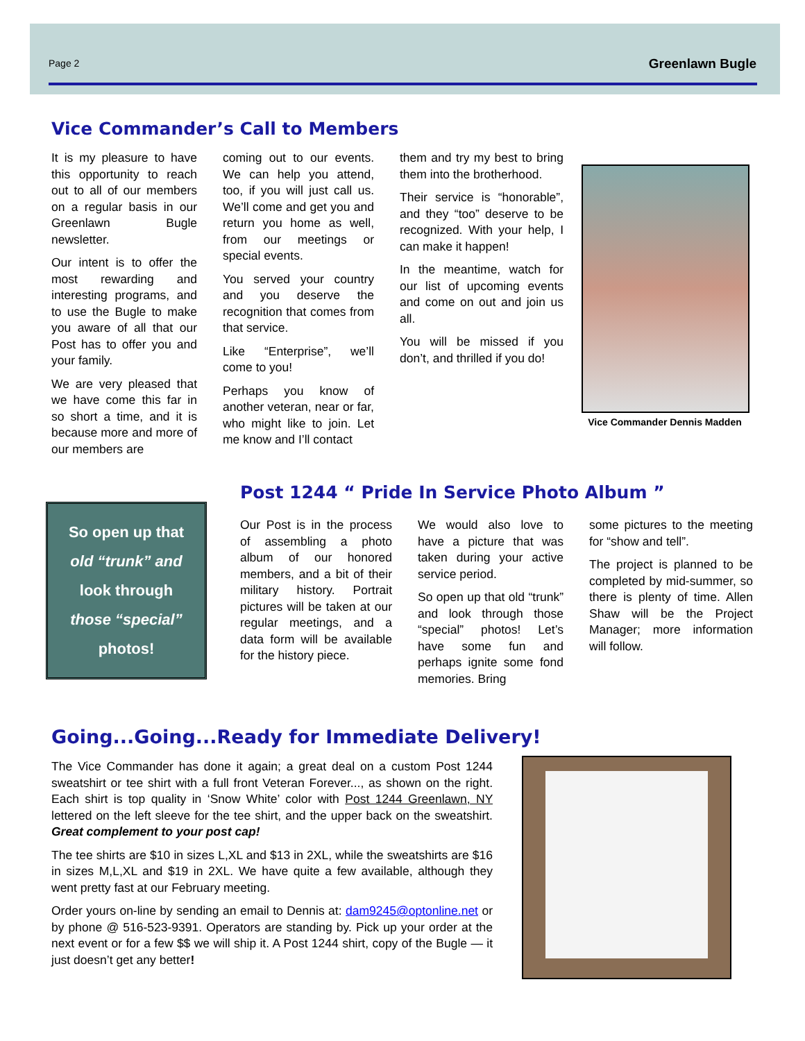Page 2 Greenlawn Bugle
Vice Commander’s Call to Members
It is my pleasure to have this opportunity to reach out to all of our members on a regular basis in our Greenlawn Bugle newsletter.
Our intent is to offer the most rewarding and interesting programs, and to use the Bugle to make you aware of all that our Post has to offer you and your family.
We are very pleased that we have come this far in so short a time, and it is because more and more of our members are
coming out to our events. We can help you attend, too, if you will just call us. We’ll come and get you and return you home as well, from our meetings or special events.
You served your country and you deserve the recognition that comes from that service.
Like “Enterprise”, we’ll come to you!
Perhaps you know of another veteran, near or far, who might like to join. Let me know and I’ll contact
them and try my best to bring them into the brotherhood.
Their service is “honorable”, and they “too” deserve to be recognized. With your help, I can make it happen!
In the meantime, watch for our list of upcoming events and come on out and join us all.
You will be missed if you don’t, and thrilled if you do!
Vice Commander Dennis Madden
So open up that
old “trunk” and
look through
those “special”
photos!
Post 1244 “ Pride In Service Photo Album ”
Our Post is in the process of assembling a photo album of our honored members, and a bit of their military history. Portrait pictures will be taken at our regular meetings, and a data form will be available for the history piece.
We would also love to have a picture that was taken during your active service period.
So open up that old “trunk” and look through those “special” photos! Let’s have some fun and perhaps ignite some fond memories. Bring
some pictures to the meeting for “show and tell”.
The project is planned to be completed by mid-summer, so there is plenty of time. Allen Shaw will be the Project Manager; more information will follow.
Going...Going...Ready for Immediate Delivery!
The Vice Commander has done it again; a great deal on a custom Post 1244 sweatshirt or tee shirt with a full front Veteran Forever..., as shown on the right. Each shirt is top quality in ‘Snow White’ color with Post 1244 Greenlawn, NY lettered on the left sleeve for the tee shirt, and the upper back on the sweatshirt. Great complement to your post cap!
The tee shirts are $10 in sizes L,XL and $13 in 2XL, while the sweatshirts are $16 in sizes M,L,XL and $19 in 2XL. We have quite a few available, although they went pretty fast at our February meeting.
Order yours on-line by sending an email to Dennis at: dam9245@optonline.net or by phone @ 516-523-9391. Operators are standing by. Pick up your order at the next event or for a few $$ we will ship it. A Post 1244 shirt, copy of the Bugle — it just doesn’t get any better!